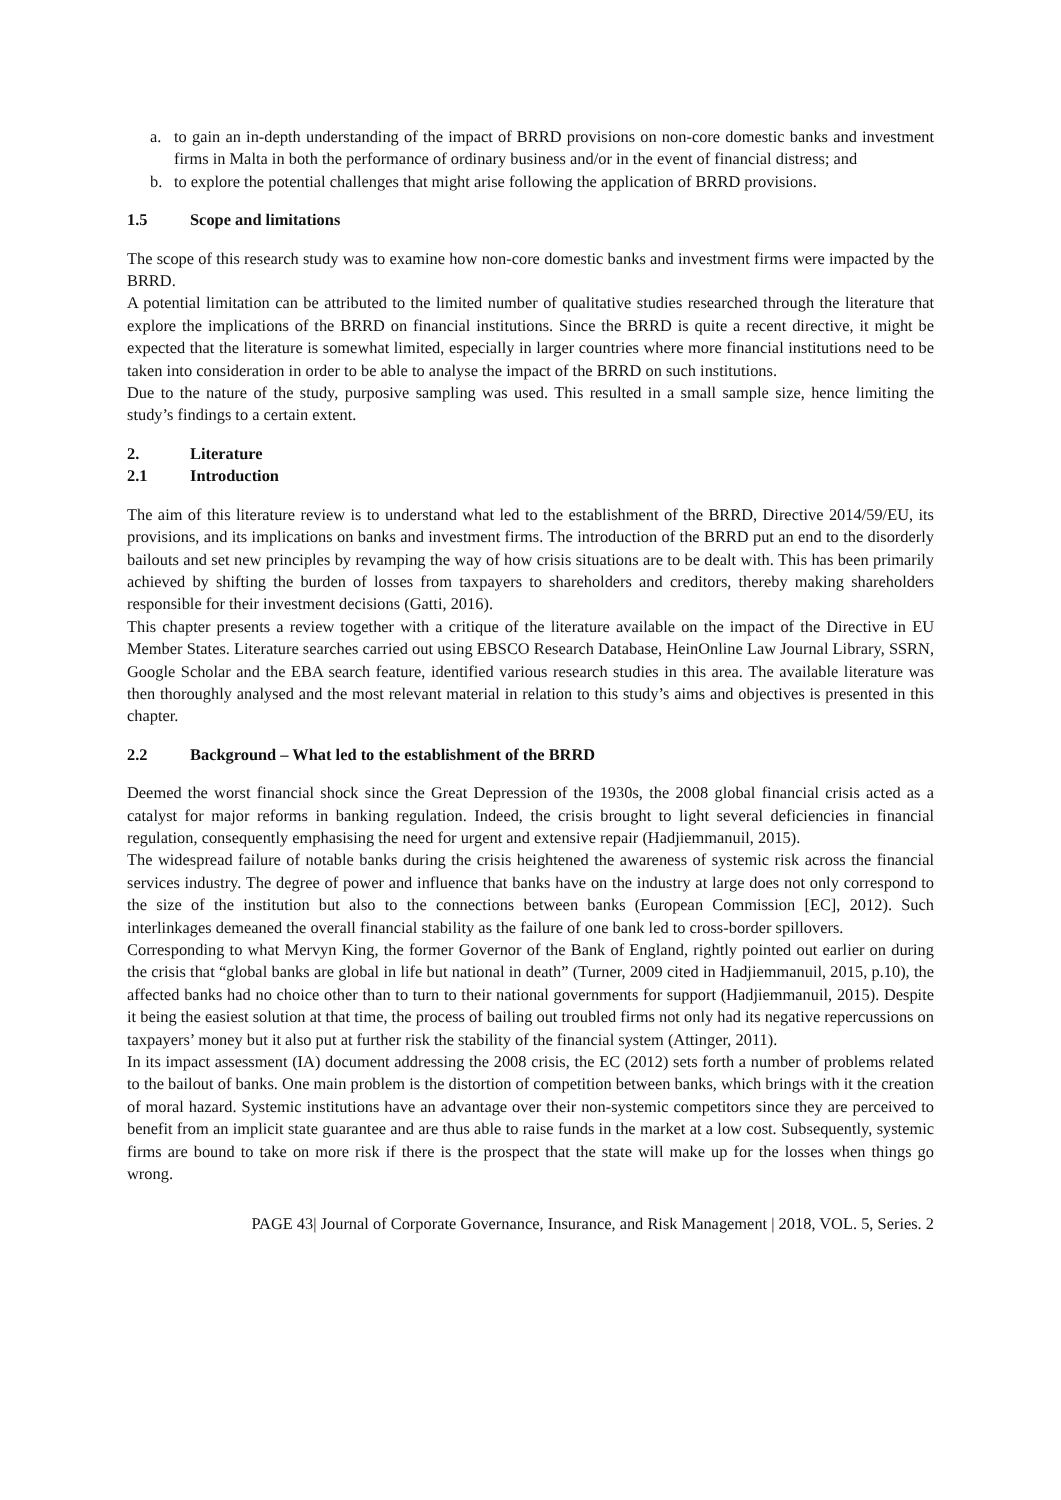a. to gain an in-depth understanding of the impact of BRRD provisions on non-core domestic banks and investment firms in Malta in both the performance of ordinary business and/or in the event of financial distress; and
b. to explore the potential challenges that might arise following the application of BRRD provisions.
1.5 Scope and limitations
The scope of this research study was to examine how non-core domestic banks and investment firms were impacted by the BRRD.
A potential limitation can be attributed to the limited number of qualitative studies researched through the literature that explore the implications of the BRRD on financial institutions. Since the BRRD is quite a recent directive, it might be expected that the literature is somewhat limited, especially in larger countries where more financial institutions need to be taken into consideration in order to be able to analyse the impact of the BRRD on such institutions.
Due to the nature of the study, purposive sampling was used. This resulted in a small sample size, hence limiting the study’s findings to a certain extent.
2. Literature
2.1 Introduction
The aim of this literature review is to understand what led to the establishment of the BRRD, Directive 2014/59/EU, its provisions, and its implications on banks and investment firms. The introduction of the BRRD put an end to the disorderly bailouts and set new principles by revamping the way of how crisis situations are to be dealt with. This has been primarily achieved by shifting the burden of losses from taxpayers to shareholders and creditors, thereby making shareholders responsible for their investment decisions (Gatti, 2016).
This chapter presents a review together with a critique of the literature available on the impact of the Directive in EU Member States. Literature searches carried out using EBSCO Research Database, HeinOnline Law Journal Library, SSRN, Google Scholar and the EBA search feature, identified various research studies in this area. The available literature was then thoroughly analysed and the most relevant material in relation to this study’s aims and objectives is presented in this chapter.
2.2 Background – What led to the establishment of the BRRD
Deemed the worst financial shock since the Great Depression of the 1930s, the 2008 global financial crisis acted as a catalyst for major reforms in banking regulation. Indeed, the crisis brought to light several deficiencies in financial regulation, consequently emphasising the need for urgent and extensive repair (Hadjiemmanuil, 2015).
The widespread failure of notable banks during the crisis heightened the awareness of systemic risk across the financial services industry. The degree of power and influence that banks have on the industry at large does not only correspond to the size of the institution but also to the connections between banks (European Commission [EC], 2012). Such interlinkages demeaned the overall financial stability as the failure of one bank led to cross-border spillovers.
Corresponding to what Mervyn King, the former Governor of the Bank of England, rightly pointed out earlier on during the crisis that “global banks are global in life but national in death” (Turner, 2009 cited in Hadjiemmanuil, 2015, p.10), the affected banks had no choice other than to turn to their national governments for support (Hadjiemmanuil, 2015). Despite it being the easiest solution at that time, the process of bailing out troubled firms not only had its negative repercussions on taxpayers’ money but it also put at further risk the stability of the financial system (Attinger, 2011).
In its impact assessment (IA) document addressing the 2008 crisis, the EC (2012) sets forth a number of problems related to the bailout of banks. One main problem is the distortion of competition between banks, which brings with it the creation of moral hazard. Systemic institutions have an advantage over their non-systemic competitors since they are perceived to benefit from an implicit state guarantee and are thus able to raise funds in the market at a low cost. Subsequently, systemic firms are bound to take on more risk if there is the prospect that the state will make up for the losses when things go wrong.
PAGE 43| Journal of Corporate Governance, Insurance, and Risk Management | 2018, VOL. 5, Series. 2